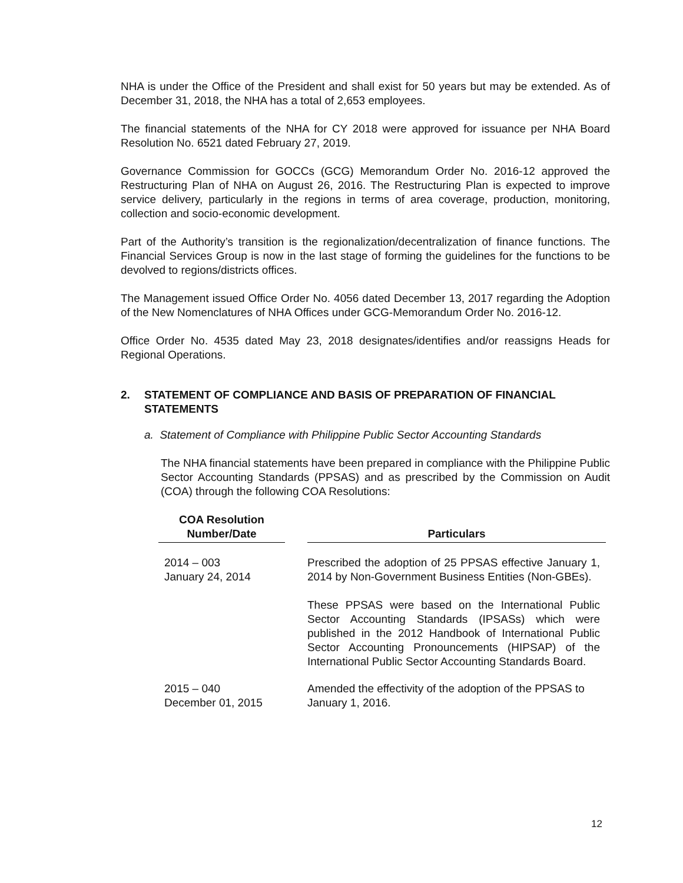NHA is under the Office of the President and shall exist for 50 years but may be extended. As of December 31, 2018, the NHA has a total of 2,653 employees.
The financial statements of the NHA for CY 2018 were approved for issuance per NHA Board Resolution No. 6521 dated February 27, 2019.
Governance Commission for GOCCs (GCG) Memorandum Order No. 2016-12 approved the Restructuring Plan of NHA on August 26, 2016. The Restructuring Plan is expected to improve service delivery, particularly in the regions in terms of area coverage, production, monitoring, collection and socio-economic development.
Part of the Authority’s transition is the regionalization/decentralization of finance functions. The Financial Services Group is now in the last stage of forming the guidelines for the functions to be devolved to regions/districts offices.
The Management issued Office Order No. 4056 dated December 13, 2017 regarding the Adoption of the New Nomenclatures of NHA Offices under GCG-Memorandum Order No. 2016-12.
Office Order No. 4535 dated May 23, 2018 designates/identifies and/or reassigns Heads for Regional Operations.
2. STATEMENT OF COMPLIANCE AND BASIS OF PREPARATION OF FINANCIAL STATEMENTS
a. Statement of Compliance with Philippine Public Sector Accounting Standards
The NHA financial statements have been prepared in compliance with the Philippine Public Sector Accounting Standards (PPSAS) and as prescribed by the Commission on Audit (COA) through the following COA Resolutions:
| COA Resolution Number/Date | | Particulars |
| --- | --- | --- |
| 2014 – 003 January 24, 2014 | | Prescribed the adoption of 25 PPSAS effective January 1, 2014 by Non-Government Business Entities (Non-GBEs). These PPSAS were based on the International Public Sector Accounting Standards (IPSASs) which were published in the 2012 Handbook of International Public Sector Accounting Pronouncements (HIPSAP) of the International Public Sector Accounting Standards Board. |
| 2015 – 040 December 01, 2015 | | Amended the effectivity of the adoption of the PPSAS to January 1, 2016. |
12